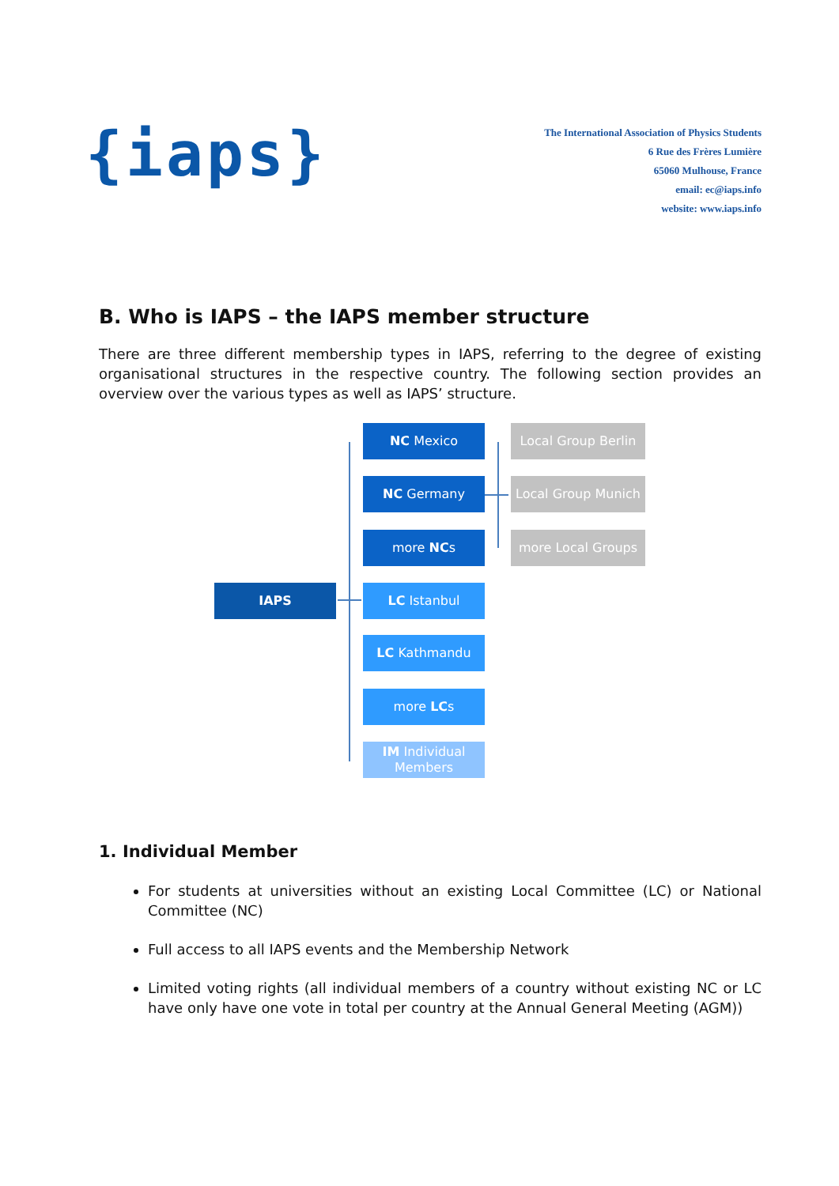{iaps}
The International Association of Physics Students
6 Rue des Frères Lumière
65060 Mulhouse, France
email: ec@iaps.info
website: www.iaps.info
B. Who is IAPS – the IAPS member structure
There are three different membership types in IAPS, referring to the degree of existing organisational structures in the respective country. The following section provides an overview over the various types as well as IAPS’ structure.
IAPS
NC Mexico
NC Germany
more NCs
LC Istanbul
LC Kathmandu
more LCs
IM Individual Members
Local Group Berlin
Local Group Munich
more Local Groups
1. Individual Member
For students at universities without an existing Local Committee (LC) or National Committee (NC)
Full access to all IAPS events and the Membership Network
Limited voting rights (all individual members of a country without existing NC or LC have only have one vote in total per country at the Annual General Meeting (AGM))